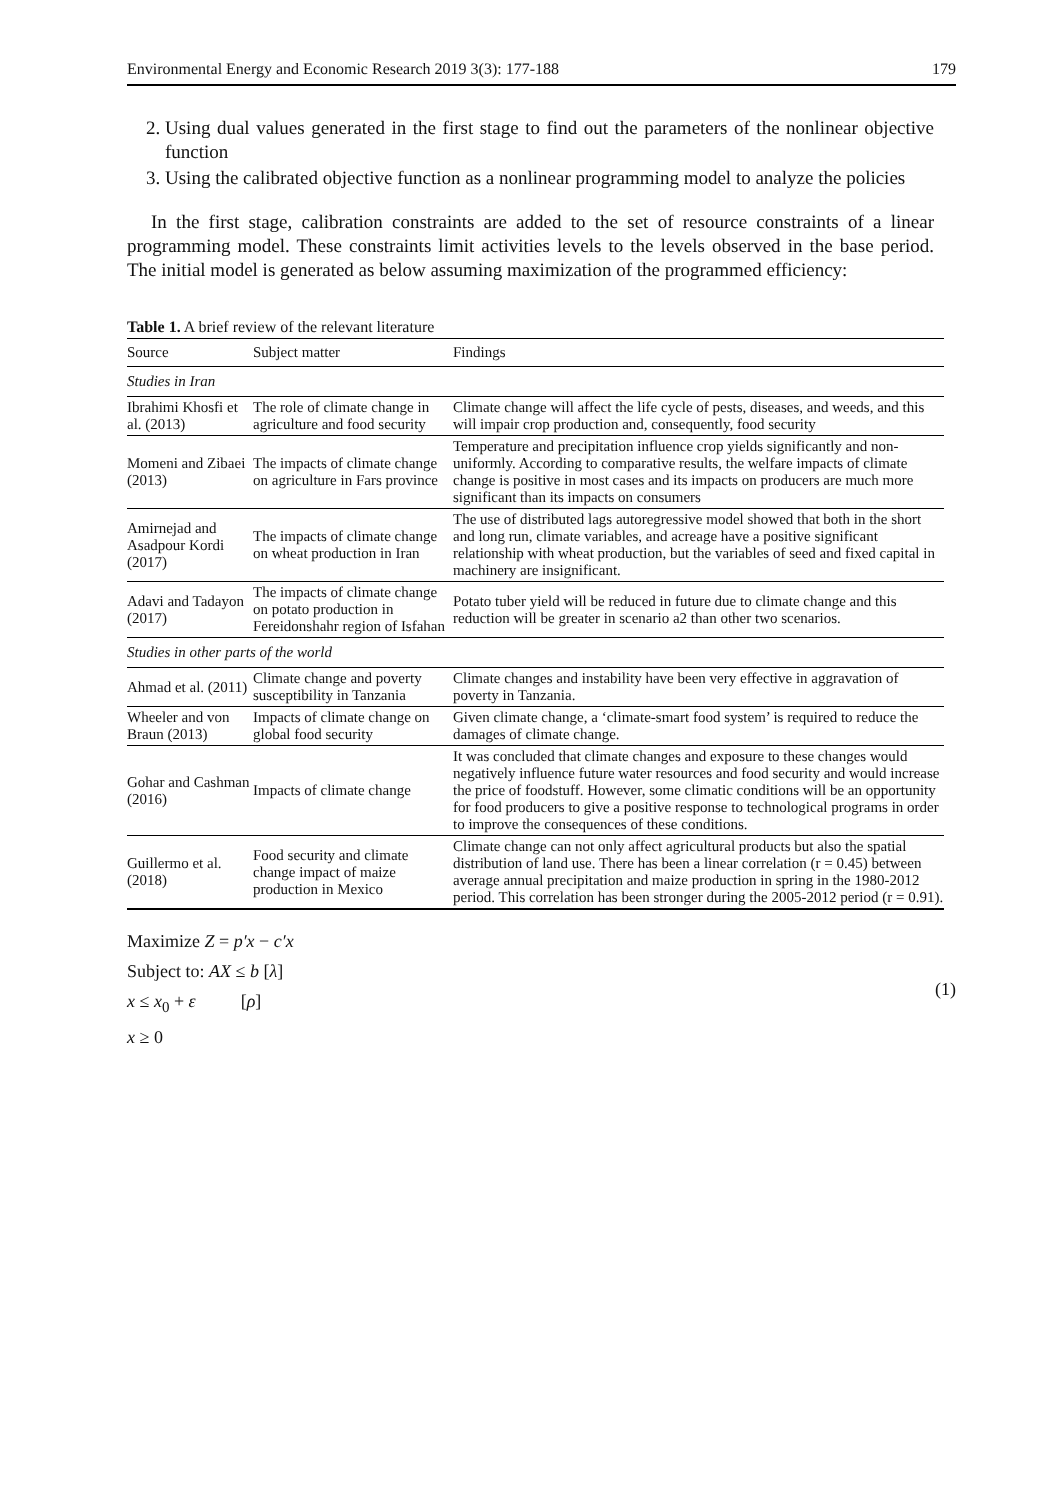Environmental Energy and Economic Research 2019 3(3): 177-188 179
2. Using dual values generated in the first stage to find out the parameters of the nonlinear objective function
3. Using the calibrated objective function as a nonlinear programming model to analyze the policies
In the first stage, calibration constraints are added to the set of resource constraints of a linear programming model. These constraints limit activities levels to the levels observed in the base period. The initial model is generated as below assuming maximization of the programmed efficiency:
Table 1. A brief review of the relevant literature
| Source | Subject matter | Findings |
| --- | --- | --- |
| Studies in Iran | | |
| Ibrahimi Khosfi et al. (2013) | The role of climate change in agriculture and food security | Climate change will affect the life cycle of pests, diseases, and weeds, and this will impair crop production and, consequently, food security |
| Momeni and Zibaei (2013) | The impacts of climate change on agriculture in Fars province | Temperature and precipitation influence crop yields significantly and non-uniformly. According to comparative results, the welfare impacts of climate change is positive in most cases and its impacts on producers are much more significant than its impacts on consumers |
| Amirnejad and Asadpour Kordi (2017) | The impacts of climate change on wheat production in Iran | The use of distributed lags autoregressive model showed that both in the short and long run, climate variables, and acreage have a positive significant relationship with wheat production, but the variables of seed and fixed capital in machinery are insignificant. |
| Adavi and Tadayon (2017) | The impacts of climate change on potato production in Fereidonshahr region of Isfahan | Potato tuber yield will be reduced in future due to climate change and this reduction will be greater in scenario a2 than other two scenarios. |
| Studies in other parts of the world | | |
| Ahmad et al. (2011) | Climate change and poverty susceptibility in Tanzania | Climate changes and instability have been very effective in aggravation of poverty in Tanzania. |
| Wheeler and von Braun (2013) | Impacts of climate change on global food security | Given climate change, a ‘climate-smart food system’ is required to reduce the damages of climate change. |
| Gohar and Cashman (2016) | Impacts of climate change | It was concluded that climate changes and exposure to these changes would negatively influence future water resources and food security and would increase the price of foodstuff. However, some climatic conditions will be an opportunity for food producers to give a positive response to technological programs in order to improve the consequences of these conditions. |
| Guillermo et al. (2018) | Food security and climate change impact of maize production in Mexico | Climate change can not only affect agricultural products but also the spatial distribution of land use. There has been a linear correlation (r = 0.45) between average annual precipitation and maize production in spring in the 1980-2012 period. This correlation has been stronger during the 2005-2012 period (r = 0.91). |
Maximize Z = p′x − c′x
Subject to: AX ≤ b [λ]
x ≤ x<sub>0</sub> + ε [ρ]
x ≥ 0
(1)